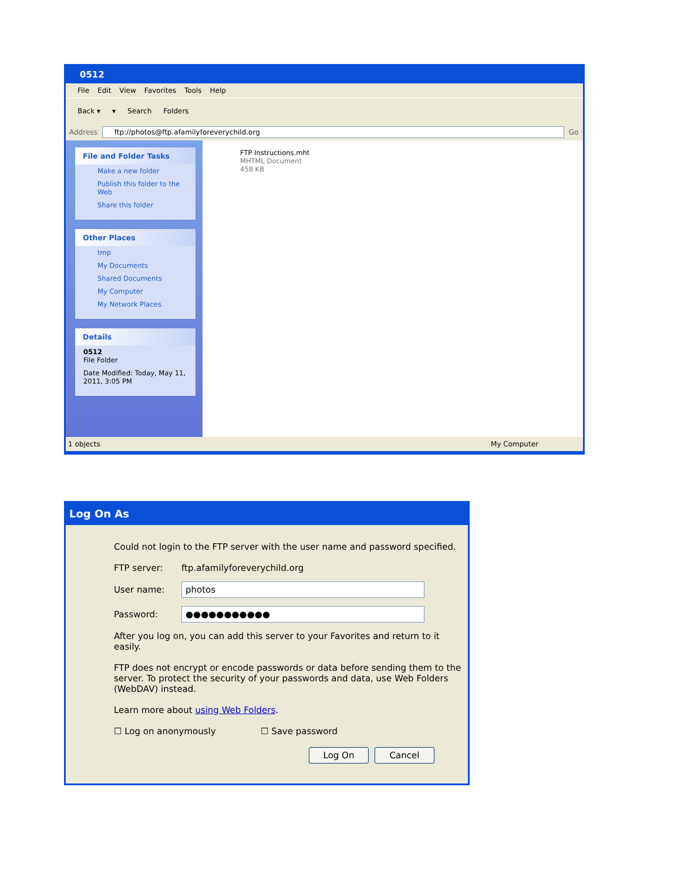0512
File Edit View Favorites Tools Help
Back ▾ ▾ Search Folders
Address
ftp://photos@ftp.afamilyforeverychild.org
Go
File and Folder Tasks
Make a new folder
Publish this folder to the Web
Share this folder
Other Places
tmp
My Documents
Shared Documents
My Computer
My Network Places
Details
0512
File Folder
Date Modified: Today, May 11, 2011, 3:05 PM
FTP Instructions.mht
MHTML Document
458 KB
1 objects My Computer
Log On As
Could not login to the FTP server with the user name and password specified.
FTP server: ftp.afamilyforeverychild.org
User name: photos
Password: ●●●●●●●●●●●
After you log on, you can add this server to your Favorites and return to it easily.
FTP does not encrypt or encode passwords or data before sending them to the server. To protect the security of your passwords and data, use Web Folders (WebDAV) instead.
Learn more about using Web Folders.
☐ Log on anonymously ☐ Save password
Log On Cancel